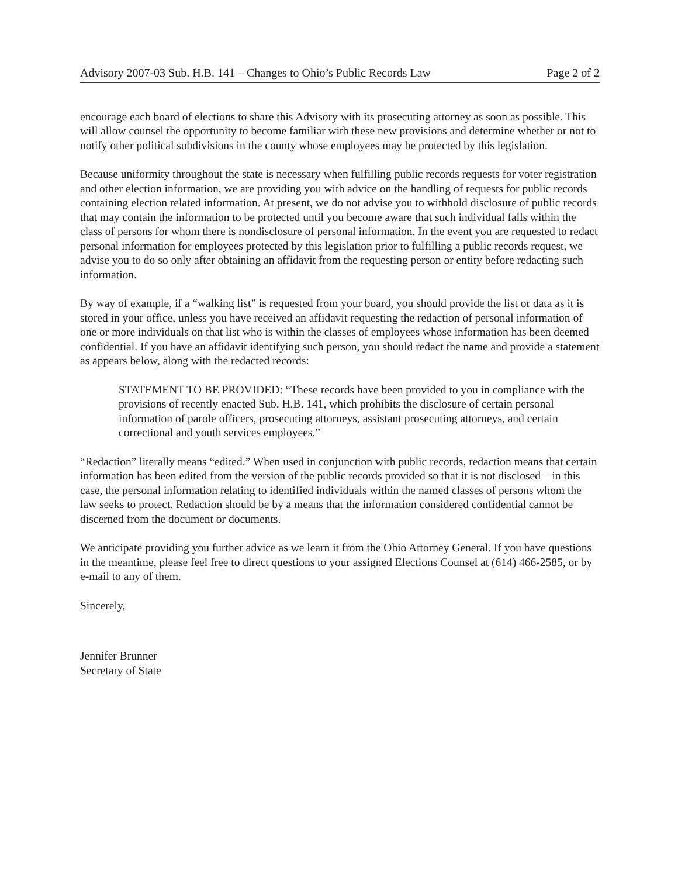Advisory 2007-03 Sub. H.B. 141 – Changes to Ohio’s Public Records Law Page 2 of 2
encourage each board of elections to share this Advisory with its prosecuting attorney as soon as possible. This will allow counsel the opportunity to become familiar with these new provisions and determine whether or not to notify other political subdivisions in the county whose employees may be protected by this legislation.
Because uniformity throughout the state is necessary when fulfilling public records requests for voter registration and other election information, we are providing you with advice on the handling of requests for public records containing election related information. At present, we do not advise you to withhold disclosure of public records that may contain the information to be protected until you become aware that such individual falls within the class of persons for whom there is nondisclosure of personal information. In the event you are requested to redact personal information for employees protected by this legislation prior to fulfilling a public records request, we advise you to do so only after obtaining an affidavit from the requesting person or entity before redacting such information.
By way of example, if a “walking list” is requested from your board, you should provide the list or data as it is stored in your office, unless you have received an affidavit requesting the redaction of personal information of one or more individuals on that list who is within the classes of employees whose information has been deemed confidential. If you have an affidavit identifying such person, you should redact the name and provide a statement as appears below, along with the redacted records:
STATEMENT TO BE PROVIDED: “These records have been provided to you in compliance with the provisions of recently enacted Sub. H.B. 141, which prohibits the disclosure of certain personal information of parole officers, prosecuting attorneys, assistant prosecuting attorneys, and certain correctional and youth services employees.”
“Redaction” literally means “edited.” When used in conjunction with public records, redaction means that certain information has been edited from the version of the public records provided so that it is not disclosed – in this case, the personal information relating to identified individuals within the named classes of persons whom the law seeks to protect. Redaction should be by a means that the information considered confidential cannot be discerned from the document or documents.
We anticipate providing you further advice as we learn it from the Ohio Attorney General. If you have questions in the meantime, please feel free to direct questions to your assigned Elections Counsel at (614) 466-2585, or by e-mail to any of them.
Sincerely,
Jennifer Brunner
Secretary of State